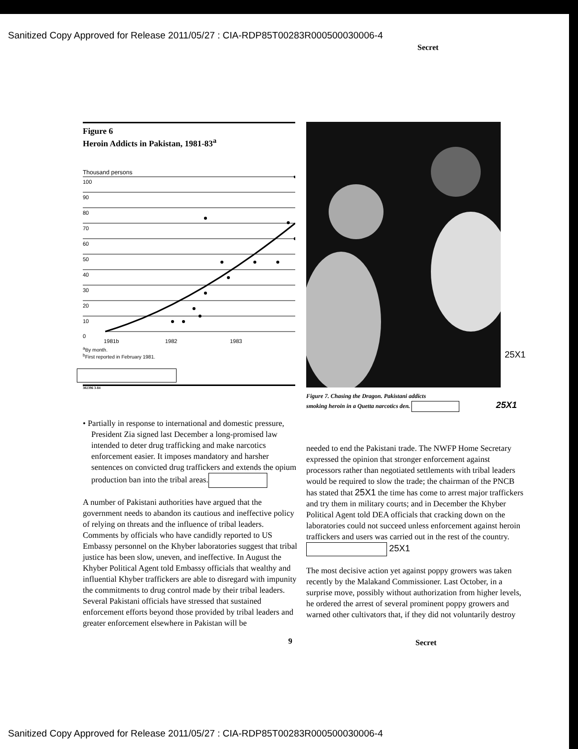Sanitized Copy Approved for Release 2011/05/27 : CIA-RDP85T00283R000500030006-4
Secret
Figure 6
Heroin Addicts in Pakistan, 1981-83<sup>a</sup>
Thousand persons
100
90
80
70
60
50
40
30
20
10
0
1981b
1982
1983
<sup>a</sup> By month.
<sup>b</sup> First reported in February 1981.
302396 3-84
25X1
Figure 7. Chasing the Dragon. Pakistani addicts
smoking heroin in a Quetta narcotics den. 25X1
• Partially in response to international and domestic pressure, President Zia signed last December a long-promised law intended to deter drug trafficking and make narcotics enforcement easier. It imposes mandatory and harsher sentences on convicted drug traffickers and extends the opium production ban into the tribal areas.
A number of Pakistani authorities have argued that the government needs to abandon its cautious and ineffective policy of relying on threats and the influence of tribal leaders. Comments by officials who have candidly reported to US Embassy personnel on the Khyber laboratories suggest that tribal justice has been slow, uneven, and ineffective. In August the Khyber Political Agent told Embassy officials that wealthy and influential Khyber traffickers are able to disregard with impunity the commitments to drug control made by their tribal leaders. Several Pakistani officials have stressed that sustained enforcement efforts beyond those provided by tribal leaders and greater enforcement elsewhere in Pakistan will be
needed to end the Pakistani trade. The NWFP Home Secretary expressed the opinion that stronger enforcement against processors rather than negotiated settlements with tribal leaders would be required to slow the trade; the chairman of the PNCB has stated that 25X1 the time has come to arrest major traffickers and try them in military courts; and in December the Khyber Political Agent told DEA officials that cracking down on the laboratories could not succeed unless enforcement against heroin traffickers and users was carried out in the rest of the country. 25X1
The most decisive action yet against poppy growers was taken recently by the Malakand Commissioner. Last October, in a surprise move, possibly without authorization from higher levels, he ordered the arrest of several prominent poppy growers and warned other cultivators that, if they did not voluntarily destroy
9 Secret
Sanitized Copy Approved for Release 2011/05/27 : CIA-RDP85T00283R000500030006-4